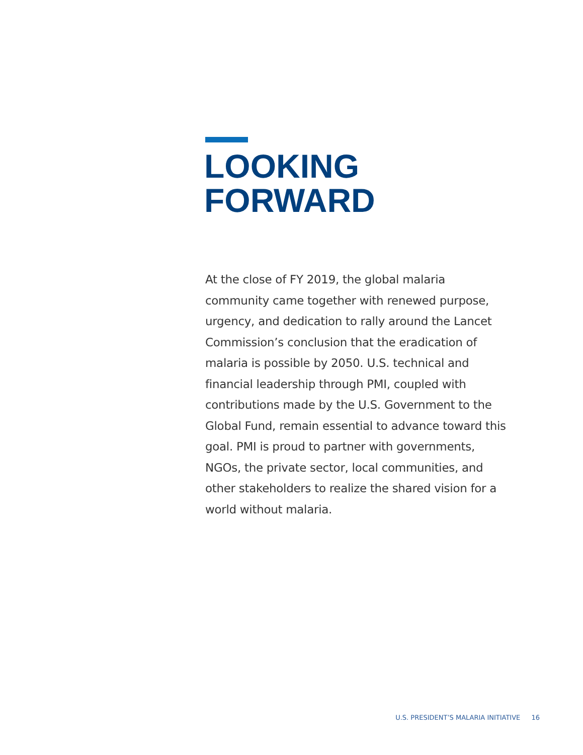LOOKING
FORWARD
At the close of FY 2019, the global malaria community came together with renewed purpose, urgency, and dedication to rally around the Lancet Commission’s conclusion that the eradication of malaria is possible by 2050. U.S. technical and financial leadership through PMI, coupled with contributions made by the U.S. Government to the Global Fund, remain essential to advance toward this goal. PMI is proud to partner with governments, NGOs, the private sector, local communities, and other stakeholders to realize the shared vision for a world without malaria.
U.S. PRESIDENT’S MALARIA INITIATIVE 16